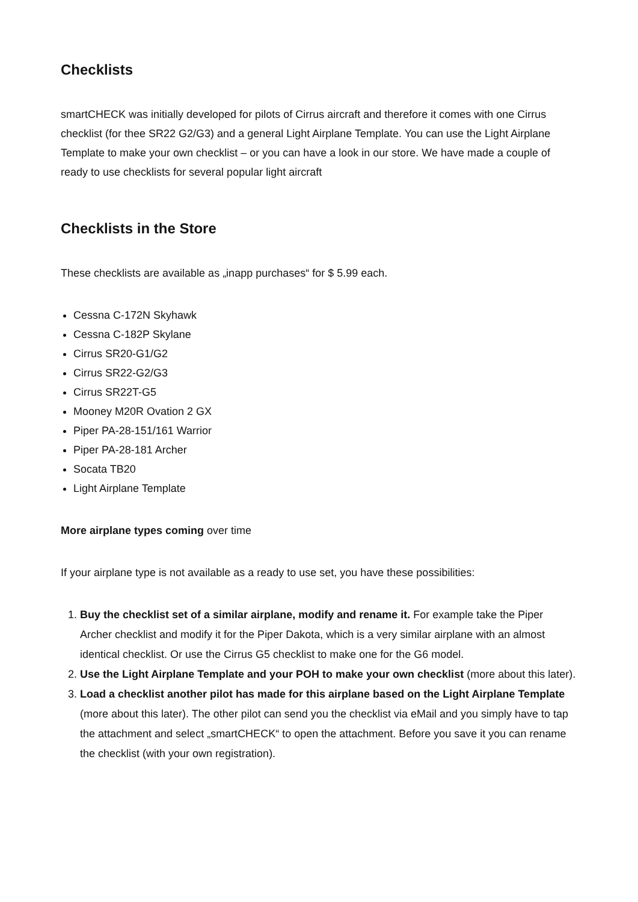Checklists
smartCHECK was initially developed for pilots of Cirrus aircraft and therefore it comes with one Cirrus checklist (for thee SR22 G2/G3) and a general Light Airplane Template. You can use the Light Airplane Template to make your own checklist – or you can have a look in our store. We have made a couple of ready to use checklists for several popular light aircraft
Checklists in the Store
These checklists are available as „inapp purchases“ for $ 5.99 each.
Cessna C-172N Skyhawk
Cessna C-182P Skylane
Cirrus SR20-G1/G2
Cirrus SR22-G2/G3
Cirrus SR22T-G5
Mooney M20R Ovation 2 GX
Piper PA-28-151/161 Warrior
Piper PA-28-181 Archer
Socata TB20
Light Airplane Template
More airplane types coming over time
If your airplane type is not available as a ready to use set, you have these possibilities:
1. Buy the checklist set of a similar airplane, modify and rename it. For example take the Piper Archer checklist and modify it for the Piper Dakota, which is a very similar airplane with an almost identical checklist. Or use the Cirrus G5 checklist to make one for the G6 model.
2. Use the Light Airplane Template and your POH to make your own checklist (more about this later).
3. Load a checklist another pilot has made for this airplane based on the Light Airplane Template (more about this later). The other pilot can send you the checklist via eMail and you simply have to tap the attachment and select „smartCHECK“ to open the attachment. Before you save it you can rename the checklist (with your own registration).